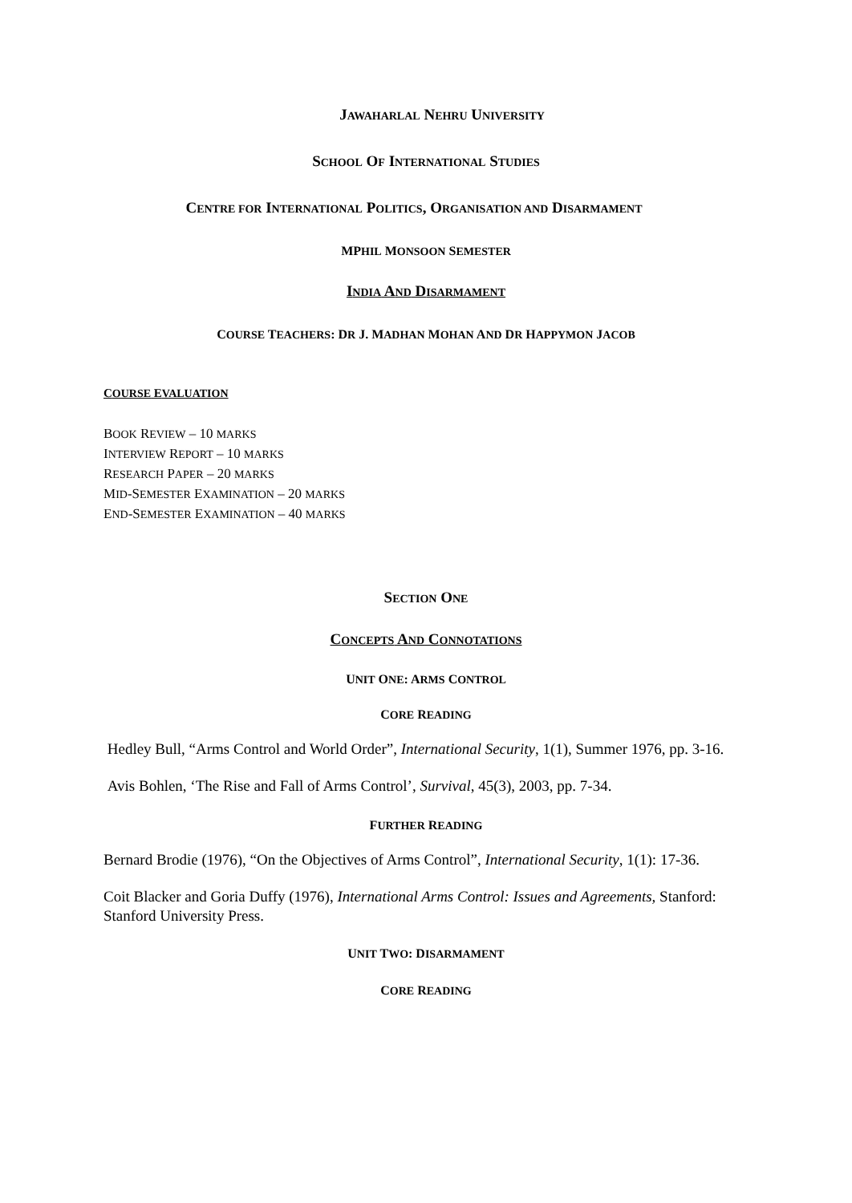JAWAHARLAL NEHRU UNIVERSITY
SCHOOL OF INTERNATIONAL STUDIES
CENTRE FOR INTERNATIONAL POLITICS, ORGANISATION AND DISARMAMENT
MPHIL MONSOON SEMESTER
INDIA AND DISARMAMENT
COURSE TEACHERS: DR J. MADHAN MOHAN AND DR HAPPYMON JACOB
COURSE EVALUATION
BOOK REVIEW – 10 MARKS
INTERVIEW REPORT – 10 MARKS
RESEARCH PAPER – 20 MARKS
MID-SEMESTER EXAMINATION – 20 MARKS
END-SEMESTER EXAMINATION – 40 MARKS
SECTION ONE
CONCEPTS AND CONNOTATIONS
UNIT ONE: ARMS CONTROL
CORE READING
Hedley Bull, “Arms Control and World Order”, International Security, 1(1), Summer 1976, pp. 3-16.
Avis Bohlen, ‘The Rise and Fall of Arms Control’, Survival, 45(3), 2003, pp. 7-34.
FURTHER READING
Bernard Brodie (1976), “On the Objectives of Arms Control”, International Security, 1(1): 17-36.
Coit Blacker and Goria Duffy (1976), International Arms Control: Issues and Agreements, Stanford: Stanford University Press.
UNIT TWO: DISARMAMENT
CORE READING